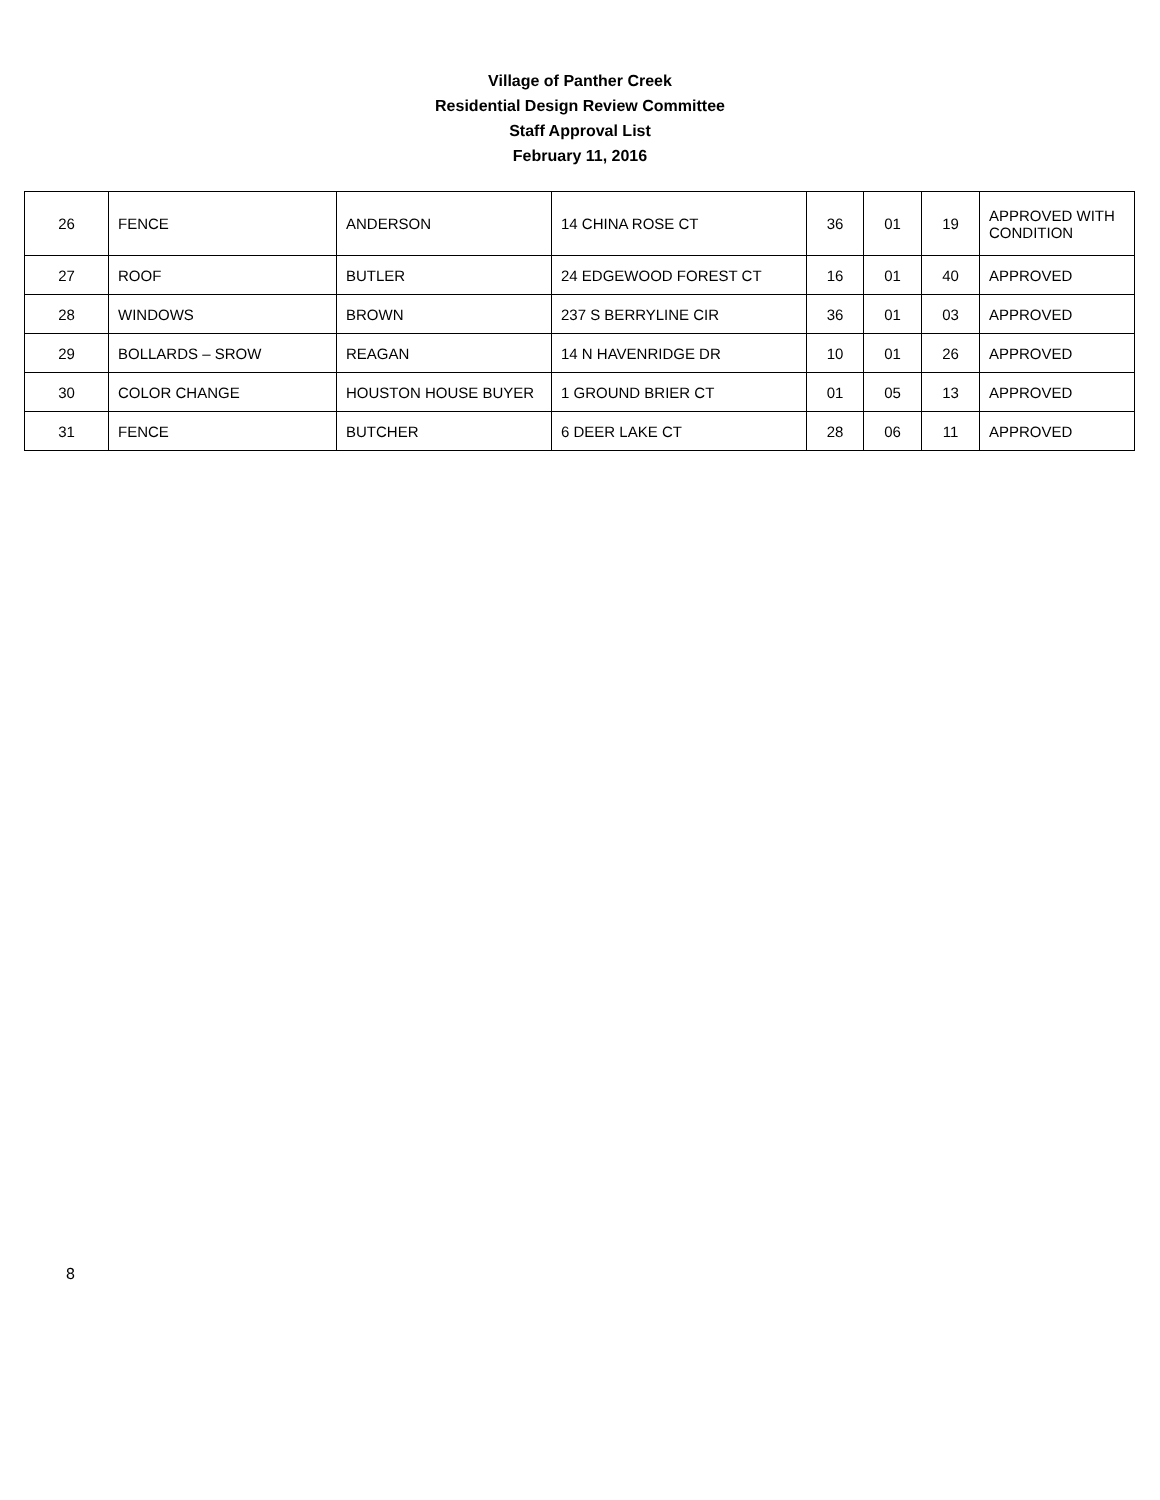Village of Panther Creek
Residential Design Review Committee
Staff Approval List
February 11, 2016
| 26 | FENCE | ANDERSON | 14 CHINA ROSE CT | 36 | 01 | 19 | APPROVED WITH CONDITION |
| 27 | ROOF | BUTLER | 24 EDGEWOOD FOREST CT | 16 | 01 | 40 | APPROVED |
| 28 | WINDOWS | BROWN | 237 S BERRYLINE CIR | 36 | 01 | 03 | APPROVED |
| 29 | BOLLARDS – SROW | REAGAN | 14 N HAVENRIDGE DR | 10 | 01 | 26 | APPROVED |
| 30 | COLOR CHANGE | HOUSTON HOUSE BUYER | 1 GROUND BRIER CT | 01 | 05 | 13 | APPROVED |
| 31 | FENCE | BUTCHER | 6 DEER LAKE CT | 28 | 06 | 11 | APPROVED |
8